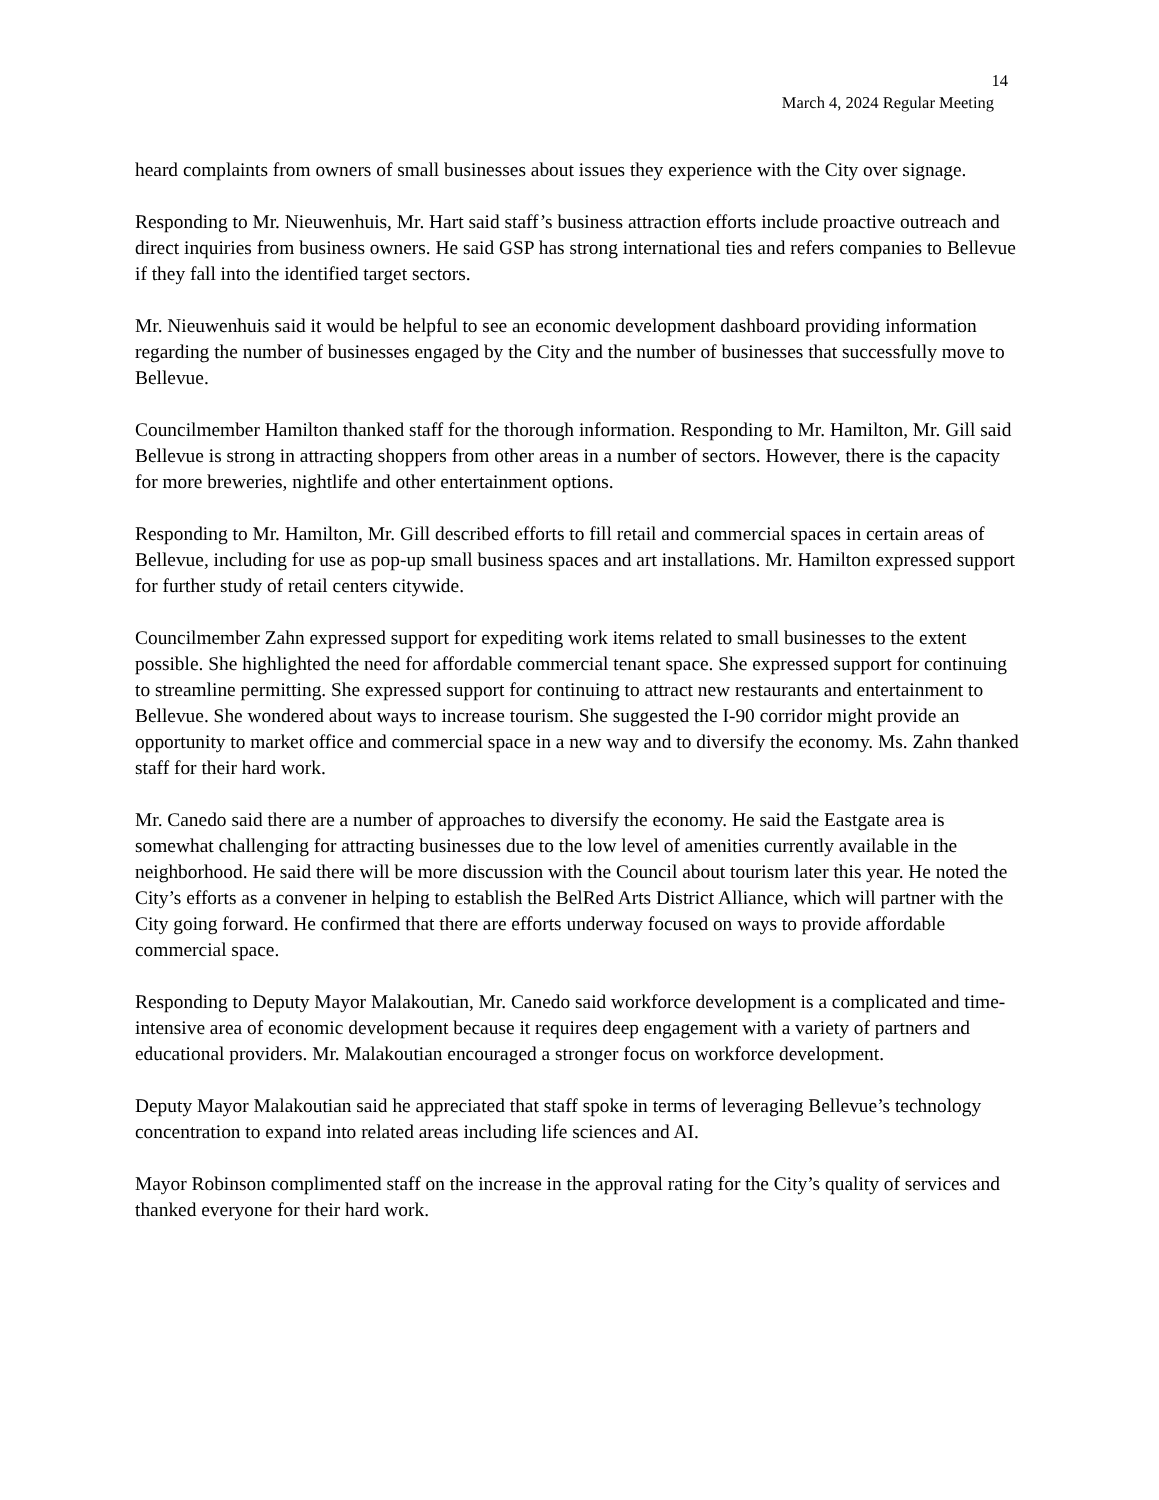14
March 4, 2024 Regular Meeting
heard complaints from owners of small businesses about issues they experience with the City over signage.
Responding to Mr. Nieuwenhuis, Mr. Hart said staff’s business attraction efforts include proactive outreach and direct inquiries from business owners. He said GSP has strong international ties and refers companies to Bellevue if they fall into the identified target sectors.
Mr. Nieuwenhuis said it would be helpful to see an economic development dashboard providing information regarding the number of businesses engaged by the City and the number of businesses that successfully move to Bellevue.
Councilmember Hamilton thanked staff for the thorough information. Responding to Mr. Hamilton, Mr. Gill said Bellevue is strong in attracting shoppers from other areas in a number of sectors. However, there is the capacity for more breweries, nightlife and other entertainment options.
Responding to Mr. Hamilton, Mr. Gill described efforts to fill retail and commercial spaces in certain areas of Bellevue, including for use as pop-up small business spaces and art installations. Mr. Hamilton expressed support for further study of retail centers citywide.
Councilmember Zahn expressed support for expediting work items related to small businesses to the extent possible. She highlighted the need for affordable commercial tenant space. She expressed support for continuing to streamline permitting. She expressed support for continuing to attract new restaurants and entertainment to Bellevue. She wondered about ways to increase tourism. She suggested the I-90 corridor might provide an opportunity to market office and commercial space in a new way and to diversify the economy. Ms. Zahn thanked staff for their hard work.
Mr. Canedo said there are a number of approaches to diversify the economy. He said the Eastgate area is somewhat challenging for attracting businesses due to the low level of amenities currently available in the neighborhood. He said there will be more discussion with the Council about tourism later this year. He noted the City’s efforts as a convener in helping to establish the BelRed Arts District Alliance, which will partner with the City going forward. He confirmed that there are efforts underway focused on ways to provide affordable commercial space.
Responding to Deputy Mayor Malakoutian, Mr. Canedo said workforce development is a complicated and time-intensive area of economic development because it requires deep engagement with a variety of partners and educational providers. Mr. Malakoutian encouraged a stronger focus on workforce development.
Deputy Mayor Malakoutian said he appreciated that staff spoke in terms of leveraging Bellevue’s technology concentration to expand into related areas including life sciences and AI.
Mayor Robinson complimented staff on the increase in the approval rating for the City’s quality of services and thanked everyone for their hard work.